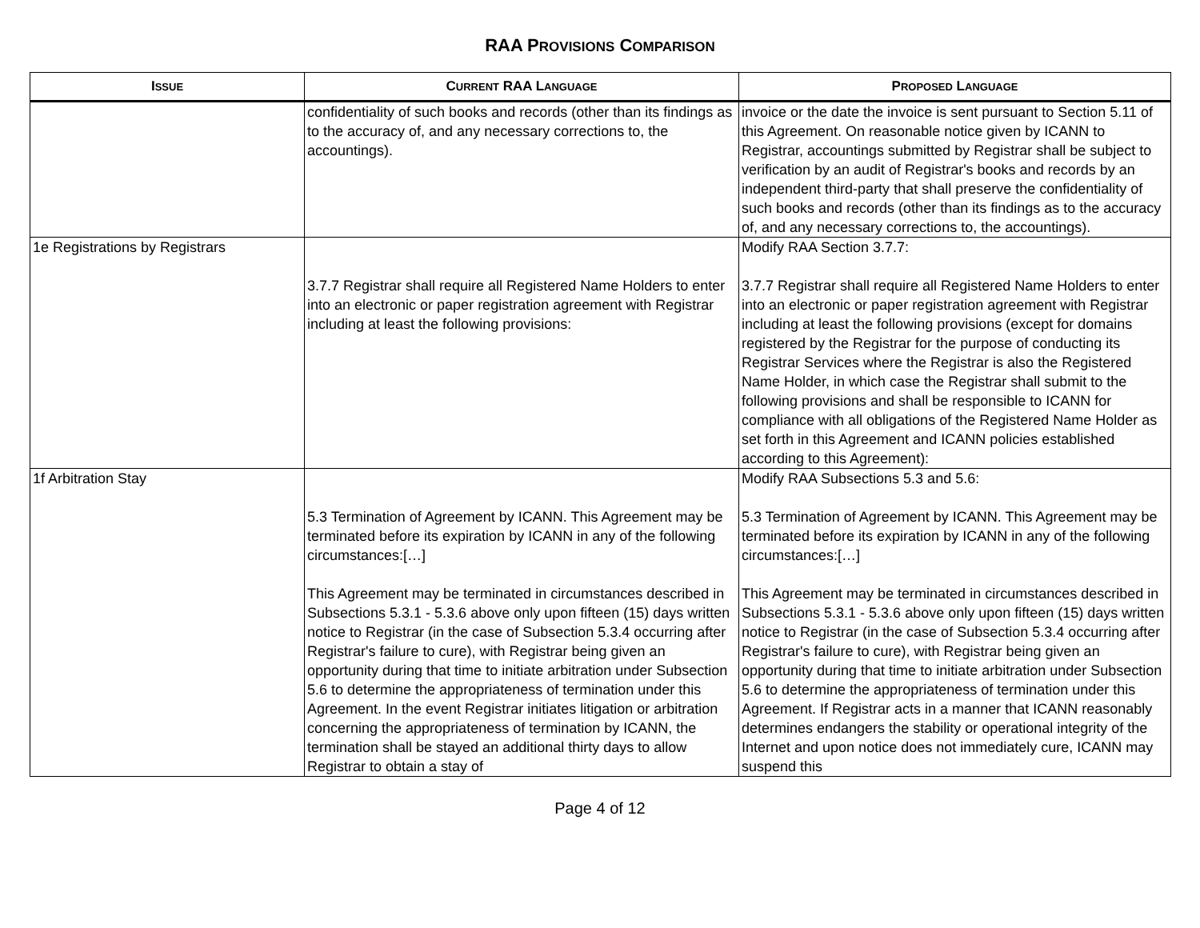RAA PROVISIONS COMPARISON
| I SSUE | C URRENT RAA L ANGUAGE | P ROPOSED L ANGUAGE |
| --- | --- | --- |
| | confidentiality of such books and records (other than its findings as to the accuracy of, and any necessary corrections to, the accountings). | invoice or the date the invoice is sent pursuant to Section 5.11 of this Agreement. On reasonable notice given by ICANN to Registrar, accountings submitted by Registrar shall be subject to verification by an audit of Registrar's books and records by an independent third-party that shall preserve the confidentiality of such books and records (other than its findings as to the accuracy of, and any necessary corrections to, the accountings). |
| 1e Registrations by Registrars | 3.7.7 Registrar shall require all Registered Name Holders to enter into an electronic or paper registration agreement with Registrar including at least the following provisions: | Modify RAA Section 3.7.7: 3.7.7 Registrar shall require all Registered Name Holders to enter into an electronic or paper registration agreement with Registrar including at least the following provisions (except for domains registered by the Registrar for the purpose of conducting its Registrar Services where the Registrar is also the Registered Name Holder, in which case the Registrar shall submit to the following provisions and shall be responsible to ICANN for compliance with all obligations of the Registered Name Holder as set forth in this Agreement and ICANN policies established according to this Agreement): |
| 1f Arbitration Stay | 5.3 Termination of Agreement by ICANN. This Agreement may be terminated before its expiration by ICANN in any of the following circumstances:[…] This Agreement may be terminated in circumstances described in Subsections 5.3.1 - 5.3.6 above only upon fifteen (15) days written notice to Registrar (in the case of Subsection 5.3.4 occurring after Registrar's failure to cure), with Registrar being given an opportunity during that time to initiate arbitration under Subsection 5.6 to determine the appropriateness of termination under this Agreement. In the event Registrar initiates litigation or arbitration concerning the appropriateness of termination by ICANN, the termination shall be stayed an additional thirty days to allow Registrar to obtain a stay of | Modify RAA Subsections 5.3 and 5.6: 5.3 Termination of Agreement by ICANN. This Agreement may be terminated before its expiration by ICANN in any of the following circumstances:[…] This Agreement may be terminated in circumstances described in Subsections 5.3.1 - 5.3.6 above only upon fifteen (15) days written notice to Registrar (in the case of Subsection 5.3.4 occurring after Registrar's failure to cure), with Registrar being given an opportunity during that time to initiate arbitration under Subsection 5.6 to determine the appropriateness of termination under this Agreement. If Registrar acts in a manner that ICANN reasonably determines endangers the stability or operational integrity of the Internet and upon notice does not immediately cure, ICANN may suspend this |
Page 4 of 12